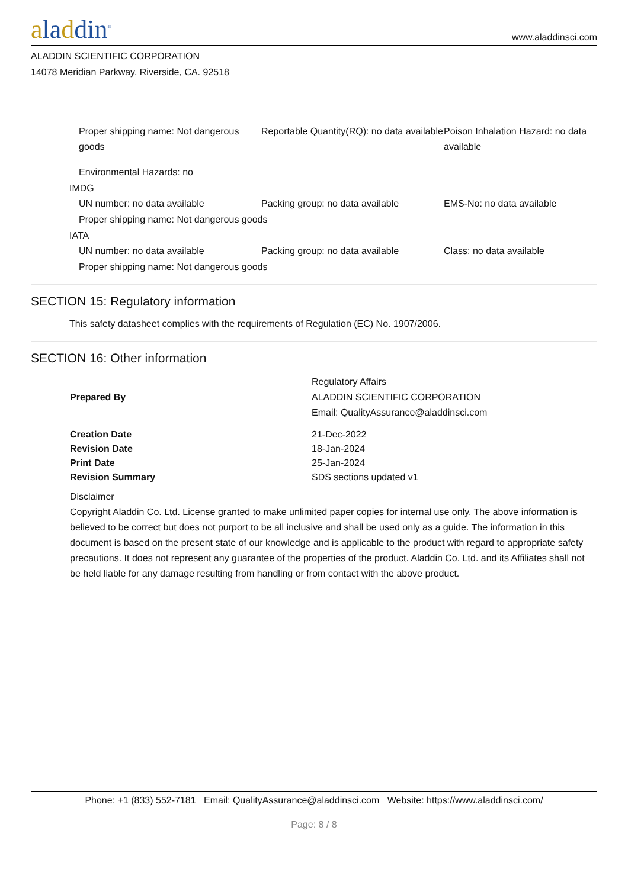aladdin<sup>®</sup>
www.aladdinsci.com
ALADDIN SCIENTIFIC CORPORATION
14078 Meridian Parkway, Riverside, CA. 92518
Proper shipping name: Not dangerous goods
Reportable Quantity(RQ): no data available
Poison Inhalation Hazard: no data available
Environmental Hazards: no
IMDG
UN number: no data available Packing group: no data available EMS-No: no data available
Proper shipping name: Not dangerous goods
IATA
UN number: no data available Packing group: no data available Class: no data available
Proper shipping name: Not dangerous goods
SECTION 15: Regulatory information
This safety datasheet complies with the requirements of Regulation (EC) No. 1907/2006.
SECTION 16: Other information
| Prepared By | Regulatory Affairs ALADDIN SCIENTIFIC CORPORATION Email: QualityAssurance@aladdinsci.com |
| Creation Date | 21-Dec-2022 |
| Revision Date | 18-Jan-2024 |
| Print Date | 25-Jan-2024 |
| Revision Summary | SDS sections updated v1 |
Disclaimer
Copyright Aladdin Co. Ltd. License granted to make unlimited paper copies for internal use only. The above information is believed to be correct but does not purport to be all inclusive and shall be used only as a guide. The information in this document is based on the present state of our knowledge and is applicable to the product with regard to appropriate safety precautions. It does not represent any guarantee of the properties of the product. Aladdin Co. Ltd. and its Affiliates shall not be held liable for any damage resulting from handling or from contact with the above product.
Phone: +1 (833) 552-7181 Email: QualityAssurance@aladdinsci.com Website: https://www.aladdinsci.com/
Page: 8 / 8